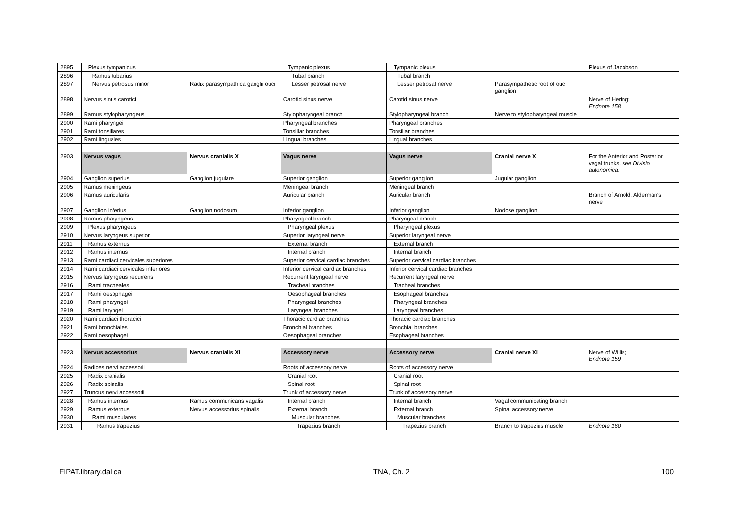| 2895 | Plexus tympanicus | | Tympanic plexus | Tympanic plexus | | Plexus of Jacobson |
| 2896 | Ramus tubarius | | Tubal branch | Tubal branch | | |
| 2897 | Nervus petrosus minor | Radix parasympathica ganglii otici | Lesser petrosal nerve | Lesser petrosal nerve | Parasympathetic root of otic ganglion | |
| 2898 | Nervus sinus carotici | | Carotid sinus nerve | Carotid sinus nerve | | Nerve of Hering; Endnote 158 |
| 2899 | Ramus stylopharyngeus | | Stylopharyngeal branch | Stylopharyngeal branch | Nerve to stylopharyngeal muscle | |
| 2900 | Rami pharyngei | | Pharyngeal branches | Pharyngeal branches | | |
| 2901 | Rami tonsillares | | Tonsillar branches | Tonsillar branches | | |
| 2902 | Rami linguales | | Lingual branches | Lingual branches | | |
| 2903 | Nervus vagus | Nervus cranialis X | Vagus nerve | Vagus nerve | Cranial nerve X | For the Anterior and Posterior vagal trunks, see Divisio autonomica . |
| 2904 | Ganglion superius | Ganglion jugulare | Superior ganglion | Superior ganglion | Jugular ganglion | |
| 2905 | Ramus meningeus | | Meningeal branch | Meningeal branch | | |
| 2906 | Ramus auricularis | | Auricular branch | Auricular branch | | Branch of Arnold; Alderman's nerve |
| 2907 | Ganglion inferius | Ganglion nodosum | Inferior ganglion | Inferior ganglion | Nodose ganglion | |
| 2908 | Ramus pharyngeus | | Pharyngeal branch | Pharyngeal branch | | |
| 2909 | Plexus pharyngeus | | Pharyngeal plexus | Pharyngeal plexus | | |
| 2910 | Nervus laryngeus superior | | Superior laryngeal nerve | Superior laryngeal nerve | | |
| 2911 | Ramus externus | | External branch | External branch | | |
| 2912 | Ramus internus | | Internal branch | Internal branch | | |
| 2913 | Rami cardiaci cervicales superiores | | Superior cervical cardiac branches | Superior cervical cardiac branches | | |
| 2914 | Rami cardiaci cervicales inferiores | | Inferior cervical cardiac branches | Inferior cervical cardiac branches | | |
| 2915 | Nervus laryngeus recurrens | | Recurrent laryngeal nerve | Recurrent laryngeal nerve | | |
| 2916 | Rami tracheales | | Tracheal branches | Tracheal branches | | |
| 2917 | Rami oesophagei | | Oesophageal branches | Esophageal branches | | |
| 2918 | Rami pharyngei | | Pharyngeal branches | Pharyngeal branches | | |
| 2919 | Rami laryngei | | Laryngeal branches | Laryngeal branches | | |
| 2920 | Rami cardiaci thoracici | | Thoracic cardiac branches | Thoracic cardiac branches | | |
| 2921 | Rami bronchiales | | Bronchial branches | Bronchial branches | | |
| 2922 | Rami oesophagei | | Oesophageal branches | Esophageal branches | | |
| 2923 | Nervus accessorius | Nervus cranialis XI | Accessory nerve | Accessory nerve | Cranial nerve XI | Nerve of Willis; Endnote 159 |
| 2924 | Radices nervi accessorii | | Roots of accessory nerve | Roots of accessory nerve | | |
| 2925 | Radix cranialis | | Cranial root | Cranial root | | |
| 2926 | Radix spinalis | | Spinal root | Spinal root | | |
| 2927 | Truncus nervi accessorii | | Trunk of accessory nerve | Trunk of accessory nerve | | |
| 2928 | Ramus internus | Ramus communicans vagalis | Internal branch | Internal branch | Vagal communicating branch | |
| 2929 | Ramus externus | Nervus accessorius spinalis | External branch | External branch | Spinal accessory nerve | |
| 2930 | Rami musculares | | Muscular branches | Muscular branches | | |
| 2931 | Ramus trapezius | | Trapezius branch | Trapezius branch | Branch to trapezius muscle | Endnote 160 |
FIPAT.library.dal.ca TNA, Ch. 2 100